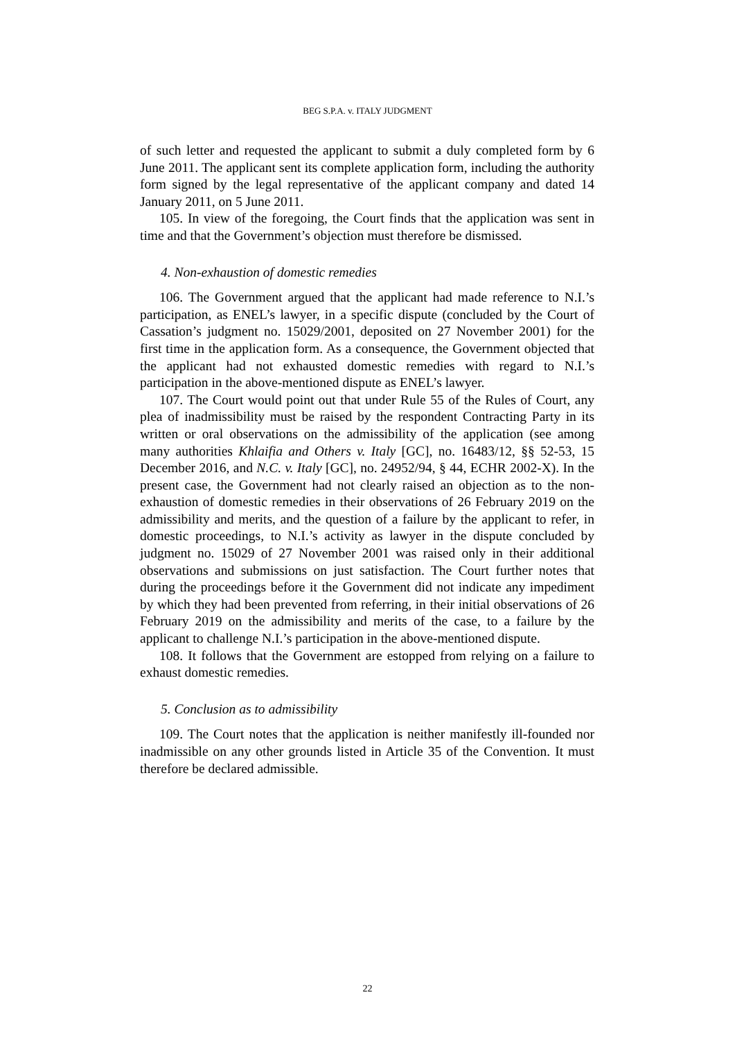BEG S.P.A. v. ITALY JUDGMENT
of such letter and requested the applicant to submit a duly completed form by 6 June 2011. The applicant sent its complete application form, including the authority form signed by the legal representative of the applicant company and dated 14 January 2011, on 5 June 2011.
105. In view of the foregoing, the Court finds that the application was sent in time and that the Government’s objection must therefore be dismissed.
4. Non-exhaustion of domestic remedies
106. The Government argued that the applicant had made reference to N.I.’s participation, as ENEL’s lawyer, in a specific dispute (concluded by the Court of Cassation’s judgment no. 15029/2001, deposited on 27 November 2001) for the first time in the application form. As a consequence, the Government objected that the applicant had not exhausted domestic remedies with regard to N.I.’s participation in the above-mentioned dispute as ENEL’s lawyer.
107. The Court would point out that under Rule 55 of the Rules of Court, any plea of inadmissibility must be raised by the respondent Contracting Party in its written or oral observations on the admissibility of the application (see among many authorities Khlaifia and Others v. Italy [GC], no. 16483/12, §§ 52-53, 15 December 2016, and N.C. v. Italy [GC], no. 24952/94, § 44, ECHR 2002-X). In the present case, the Government had not clearly raised an objection as to the non-exhaustion of domestic remedies in their observations of 26 February 2019 on the admissibility and merits, and the question of a failure by the applicant to refer, in domestic proceedings, to N.I.’s activity as lawyer in the dispute concluded by judgment no. 15029 of 27 November 2001 was raised only in their additional observations and submissions on just satisfaction. The Court further notes that during the proceedings before it the Government did not indicate any impediment by which they had been prevented from referring, in their initial observations of 26 February 2019 on the admissibility and merits of the case, to a failure by the applicant to challenge N.I.’s participation in the above-mentioned dispute.
108. It follows that the Government are estopped from relying on a failure to exhaust domestic remedies.
5. Conclusion as to admissibility
109. The Court notes that the application is neither manifestly ill-founded nor inadmissible on any other grounds listed in Article 35 of the Convention. It must therefore be declared admissible.
22